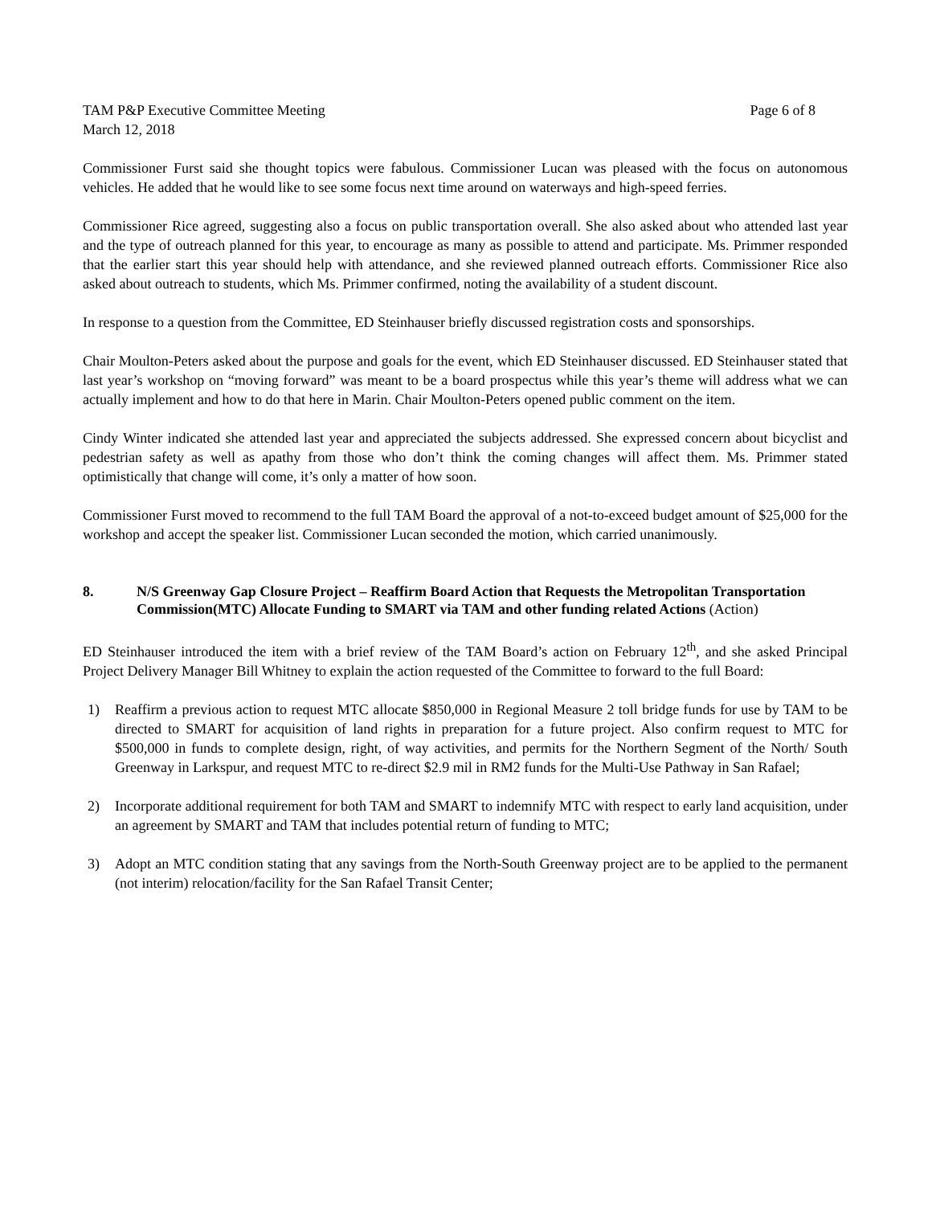TAM P&P Executive Committee Meeting
March 12, 2018
Page 6 of 8
Commissioner Furst said she thought topics were fabulous. Commissioner Lucan was pleased with the focus on autonomous vehicles. He added that he would like to see some focus next time around on waterways and high-speed ferries.
Commissioner Rice agreed, suggesting also a focus on public transportation overall. She also asked about who attended last year and the type of outreach planned for this year, to encourage as many as possible to attend and participate. Ms. Primmer responded that the earlier start this year should help with attendance, and she reviewed planned outreach efforts. Commissioner Rice also asked about outreach to students, which Ms. Primmer confirmed, noting the availability of a student discount.
In response to a question from the Committee, ED Steinhauser briefly discussed registration costs and sponsorships.
Chair Moulton-Peters asked about the purpose and goals for the event, which ED Steinhauser discussed. ED Steinhauser stated that last year’s workshop on “moving forward” was meant to be a board prospectus while this year’s theme will address what we can actually implement and how to do that here in Marin. Chair Moulton-Peters opened public comment on the item.
Cindy Winter indicated she attended last year and appreciated the subjects addressed. She expressed concern about bicyclist and pedestrian safety as well as apathy from those who don’t think the coming changes will affect them. Ms. Primmer stated optimistically that change will come, it’s only a matter of how soon.
Commissioner Furst moved to recommend to the full TAM Board the approval of a not-to-exceed budget amount of $25,000 for the workshop and accept the speaker list. Commissioner Lucan seconded the motion, which carried unanimously.
8. N/S Greenway Gap Closure Project – Reaffirm Board Action that Requests the Metropolitan Transportation Commission(MTC) Allocate Funding to SMART via TAM and other funding related Actions (Action)
ED Steinhauser introduced the item with a brief review of the TAM Board’s action on February 12<sup>th</sup>, and she asked Principal Project Delivery Manager Bill Whitney to explain the action requested of the Committee to forward to the full Board:
1) Reaffirm a previous action to request MTC allocate $850,000 in Regional Measure 2 toll bridge funds for use by TAM to be directed to SMART for acquisition of land rights in preparation for a future project. Also confirm request to MTC for $500,000 in funds to complete design, right, of way activities, and permits for the Northern Segment of the North/ South Greenway in Larkspur, and request MTC to re-direct $2.9 mil in RM2 funds for the Multi-Use Pathway in San Rafael;
2) Incorporate additional requirement for both TAM and SMART to indemnify MTC with respect to early land acquisition, under an agreement by SMART and TAM that includes potential return of funding to MTC;
3) Adopt an MTC condition stating that any savings from the North-South Greenway project are to be applied to the permanent (not interim) relocation/facility for the San Rafael Transit Center;